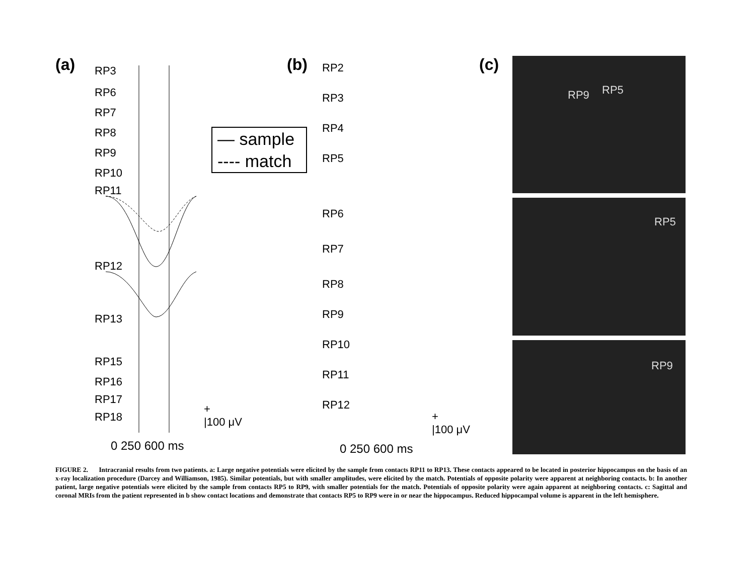(a)
RP3
RP6
RP7
RP8
RP9
RP10
RP11
RP12
RP13
RP15
RP16
RP17
RP18
0 250 600 ms
+
|100 μV
— sample
---- match
(b)
RP2
RP3
RP4
RP5
RP6
RP7
RP8
RP9
RP10
RP11
RP12
0 250 600 ms
+
|100 μV
(c) RP9 RP5
RP5
RP9
FIGURE 2. Intracranial results from two patients. a: Large negative potentials were elicited by the sample from contacts RP11 to RP13. These contacts appeared to be located in posterior hippocampus on the basis of an x-ray localization procedure (Darcey and Williamson, 1985). Similar potentials, but with smaller amplitudes, were elicited by the match. Potentials of opposite polarity were apparent at neighboring contacts. b: In another patient, large negative potentials were elicited by the sample from contacts RP5 to RP9, with smaller potentials for the match. Potentials of opposite polarity were again apparent at neighboring contacts. c: Sagittal and coronal MRIs from the patient represented in b show contact locations and demonstrate that contacts RP5 to RP9 were in or near the hippocampus. Reduced hippocampal volume is apparent in the left hemisphere.